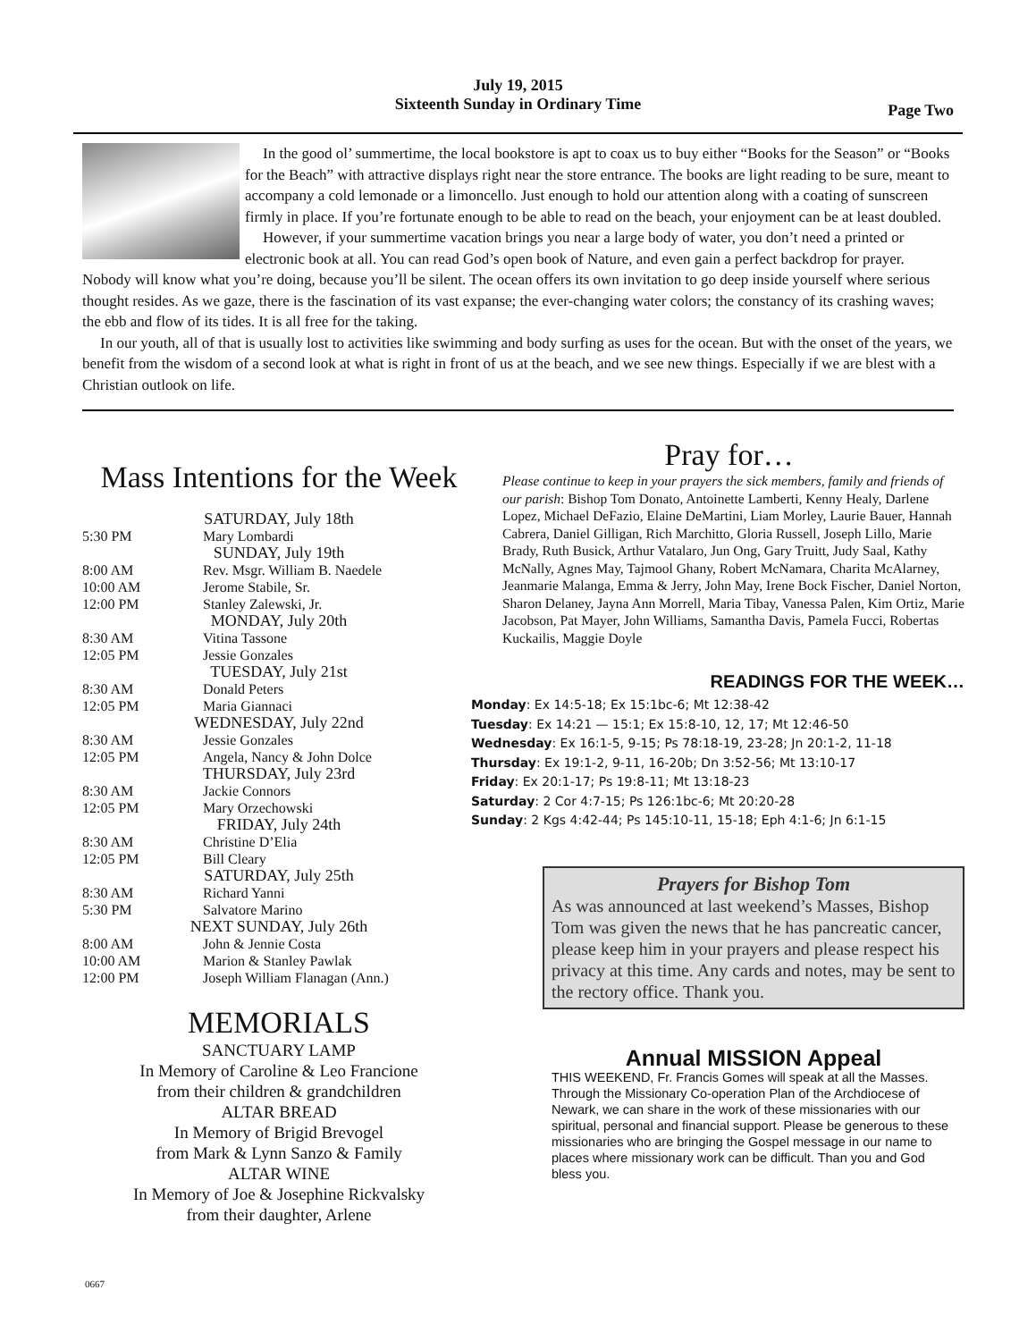July 19, 2015
Sixteenth Sunday in Ordinary Time
Page Two
In the good ol’ summertime, the local bookstore is apt to coax us to buy either “Books for the Season” or “Books for the Beach” with attractive displays right near the store entrance. The books are light reading to be sure, meant to accompany a cold lemonade or a limoncello. Just enough to hold our attention along with a coating of sunscreen firmly in place. If you’re fortunate enough to be able to read on the beach, your enjoyment can be at least doubled.
However, if your summertime vacation brings you near a large body of water, you don’t need a printed or electronic book at all. You can read God’s open book of Nature, and even gain a perfect backdrop for prayer. Nobody will know what you’re doing, because you’ll be silent. The ocean offers its own invitation to go deep inside yourself where serious thought resides. As we gaze, there is the fascination of its vast expanse; the ever-changing water colors; the constancy of its crashing waves; the ebb and flow of its tides. It is all free for the taking.
In our youth, all of that is usually lost to activities like swimming and body surfing as uses for the ocean. But with the onset of the years, we benefit from the wisdom of a second look at what is right in front of us at the beach, and we see new things. Especially if we are blest with a Christian outlook on life.
Mass Intentions for the Week
SATURDAY, July 18th
5:30 PM Mary Lombardi
SUNDAY, July 19th
8:00 AM Rev. Msgr. William B. Naedele
10:00 AM Jerome Stabile, Sr.
12:00 PM Stanley Zalewski, Jr.
MONDAY, July 20th
8:30 AM Vitina Tassone
12:05 PM Jessie Gonzales
TUESDAY, July 21st
8:30 AM Donald Peters
12:05 PM Maria Giannaci
WEDNESDAY, July 22nd
8:30 AM Jessie Gonzales
12:05 PM Angela, Nancy & John Dolce
THURSDAY, July 23rd
8:30 AM Jackie Connors
12:05 PM Mary Orzechowski
FRIDAY, July 24th
8:30 AM Christine D’Elia
12:05 PM Bill Cleary
SATURDAY, July 25th
8:30 AM Richard Yanni
5:30 PM Salvatore Marino
NEXT SUNDAY, July 26th
8:00 AM John & Jennie Costa
10:00 AM Marion & Stanley Pawlak
12:00 PM Joseph William Flanagan (Ann.)
MEMORIALS
SANCTUARY LAMP
In Memory of Caroline & Leo Francione
from their children & grandchildren
ALTAR BREAD
In Memory of Brigid Brevogel
from Mark & Lynn Sanzo & Family
ALTAR WINE
In Memory of Joe & Josephine Rickvalsky
from their daughter, Arlene
Pray for…
Please continue to keep in your prayers the sick members, family and friends of our parish: Bishop Tom Donato, Antoinette Lamberti, Kenny Healy, Darlene Lopez, Michael DeFazio, Elaine DeMartini, Liam Morley, Laurie Bauer, Hannah Cabrera, Daniel Gilligan, Rich Marchitto, Gloria Russell, Joseph Lillo, Marie Brady, Ruth Busick, Arthur Vatalaro, Jun Ong, Gary Truitt, Judy Saal, Kathy McNally, Agnes May, Tajmool Ghany, Robert McNamara, Charita McAlarney, Jeanmarie Malanga, Emma & Jerry, John May, Irene Bock Fischer, Daniel Norton, Sharon Delaney, Jayna Ann Morrell, Maria Tibay, Vanessa Palen, Kim Ortiz, Marie Jacobson, Pat Mayer, John Williams, Samantha Davis, Pamela Fucci, Robertas Kuckailis, Maggie Doyle
READINGS FOR THE WEEK…
Monday: Ex 14:5-18; Ex 15:1bc-6; Mt 12:38-42
Tuesday: Ex 14:21 — 15:1; Ex 15:8-10, 12, 17; Mt 12:46-50
Wednesday: Ex 16:1-5, 9-15; Ps 78:18-19, 23-28; Jn 20:1-2, 11-18
Thursday: Ex 19:1-2, 9-11, 16-20b; Dn 3:52-56; Mt 13:10-17
Friday: Ex 20:1-17; Ps 19:8-11; Mt 13:18-23
Saturday: 2 Cor 4:7-15; Ps 126:1bc-6; Mt 20:20-28
Sunday: 2 Kgs 4:42-44; Ps 145:10-11, 15-18; Eph 4:1-6; Jn 6:1-15
Prayers for Bishop Tom
As was announced at last weekend’s Masses, Bishop Tom was given the news that he has pancreatic cancer, please keep him in your prayers and please respect his privacy at this time. Any cards and notes, may be sent to the rectory office. Thank you.
Annual MISSION Appeal
THIS WEEKEND, Fr. Francis Gomes will speak at all the Masses. Through the Missionary Co-operation Plan of the Archdiocese of Newark, we can share in the work of these missionaries with our spiritual, personal and financial support. Please be generous to these missionaries who are bringing the Gospel message in our name to places where missionary work can be difficult. Than you and God bless you.
0667